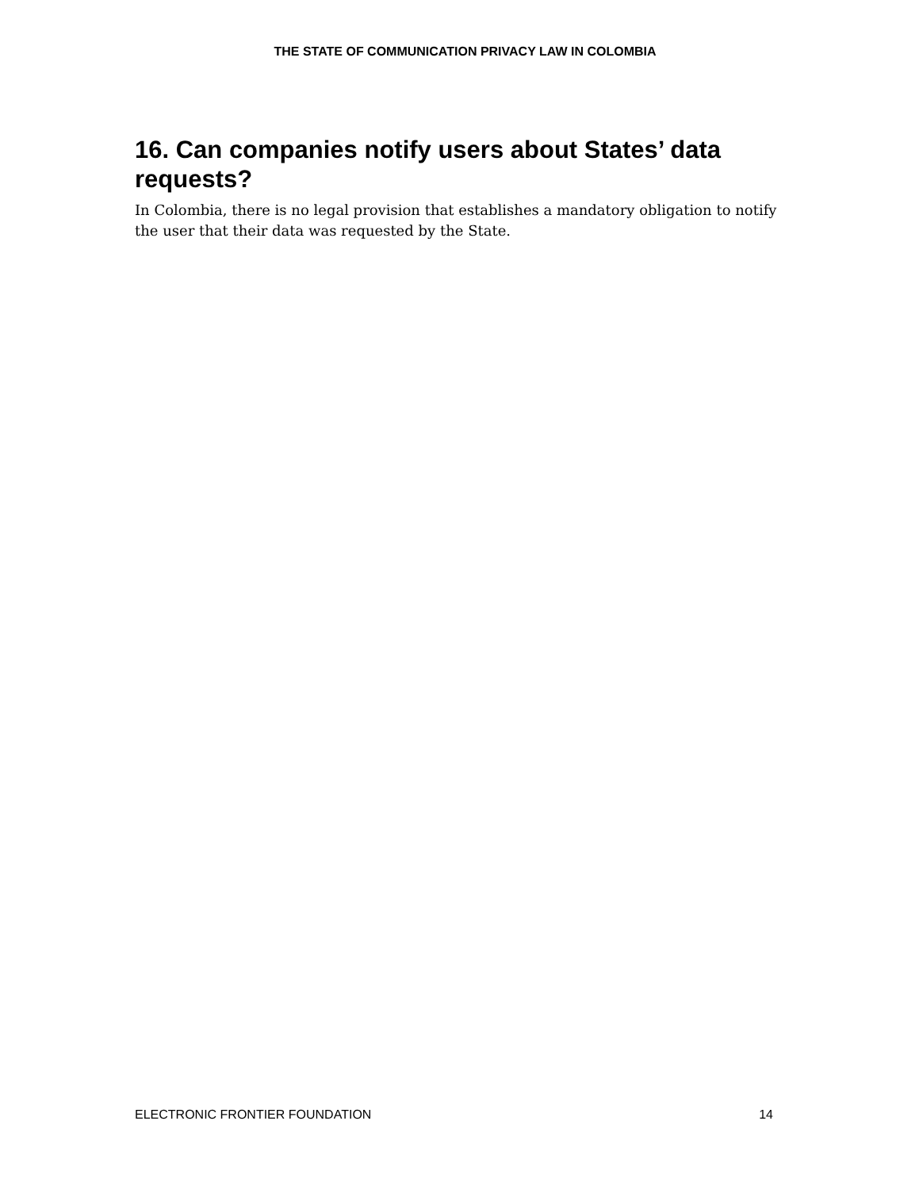THE STATE OF COMMUNICATION PRIVACY LAW IN COLOMBIA
16. Can companies notify users about States’ data requests?
In Colombia, there is no legal provision that establishes a mandatory obligation to notify the user that their data was requested by the State.
ELECTRONIC FRONTIER FOUNDATION 14